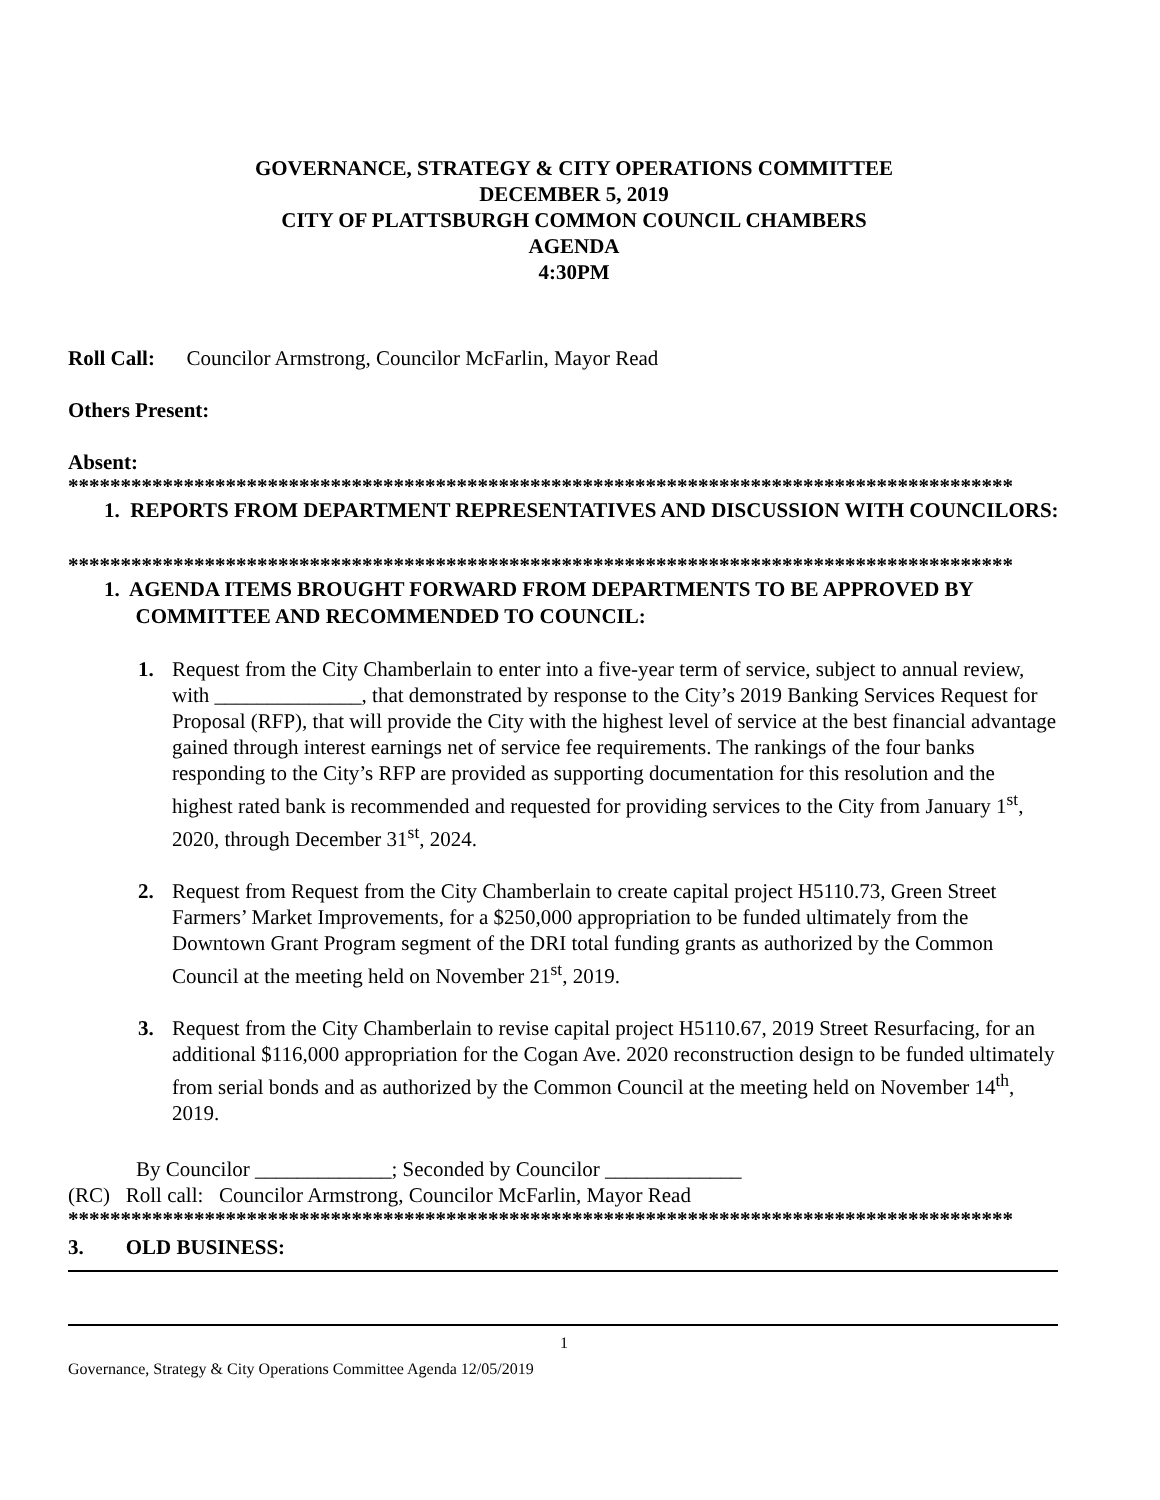GOVERNANCE, STRATEGY & CITY OPERATIONS COMMITTEE
DECEMBER 5, 2019
CITY OF PLATTSBURGH COMMON COUNCIL CHAMBERS
AGENDA
4:30PM
Roll Call: Councilor Armstrong, Councilor McFarlin, Mayor Read
Others Present:
Absent:
******************************************************************************************
1. REPORTS FROM DEPARTMENT REPRESENTATIVES AND DISCUSSION WITH COUNCILORS:
******************************************************************************************
1. AGENDA ITEMS BROUGHT FORWARD FROM DEPARTMENTS TO BE APPROVED BY
COMMITTEE AND RECOMMENDED TO COUNCIL:
1. Request from the City Chamberlain to enter into a five-year term of service, subject to annual review, with ______________, that demonstrated by response to the City’s 2019 Banking Services Request for Proposal (RFP), that will provide the City with the highest level of service at the best financial advantage gained through interest earnings net of service fee requirements. The rankings of the four banks responding to the City’s RFP are provided as supporting documentation for this resolution and the highest rated bank is recommended and requested for providing services to the City from January 1<sup>st</sup>, 2020, through December 31<sup>st</sup>, 2024.
2. Request from Request from the City Chamberlain to create capital project H5110.73, Green Street Farmers’ Market Improvements, for a $250,000 appropriation to be funded ultimately from the Downtown Grant Program segment of the DRI total funding grants as authorized by the Common Council at the meeting held on November 21<sup>st</sup>, 2019.
3. Request from the City Chamberlain to revise capital project H5110.67, 2019 Street Resurfacing, for an additional $116,000 appropriation for the Cogan Ave. 2020 reconstruction design to be funded ultimately from serial bonds and as authorized by the Common Council at the meeting held on November 14<sup>th</sup>, 2019.
By Councilor _____________; Seconded by Councilor _____________
(RC) Roll call: Councilor Armstrong, Councilor McFarlin, Mayor Read
******************************************************************************************
3. OLD BUSINESS:
1
Governance, Strategy & City Operations Committee Agenda 12/05/2019